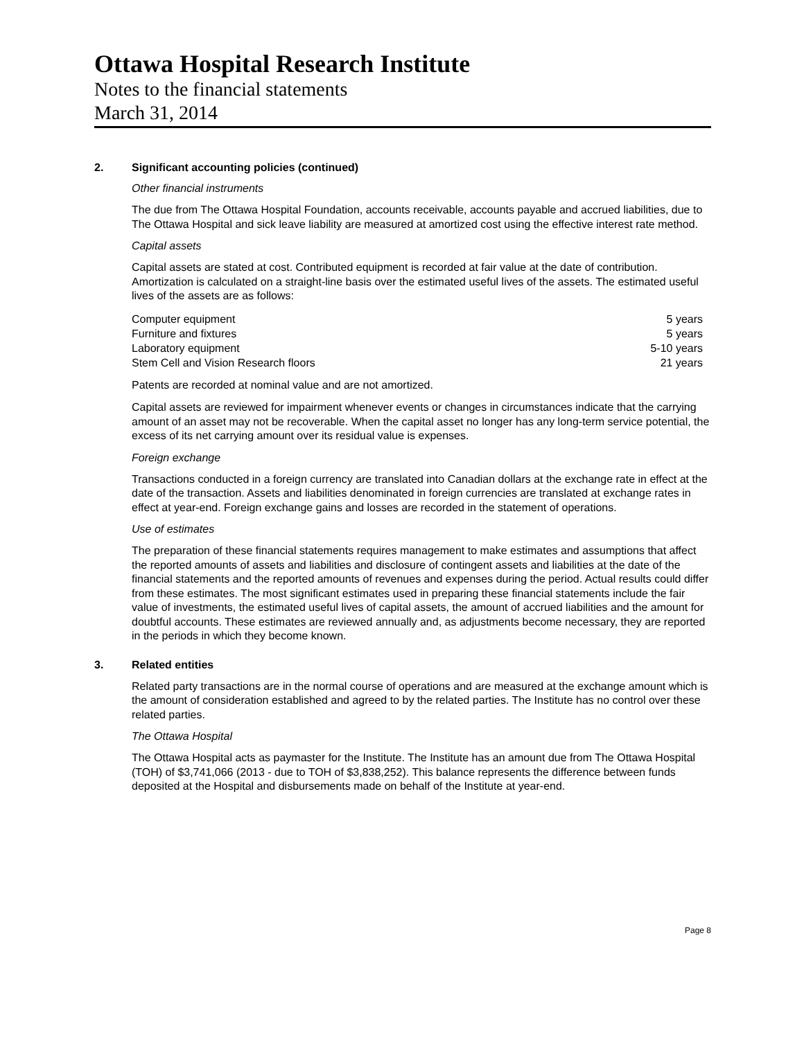Ottawa Hospital Research Institute
Notes to the financial statements
March 31, 2014
2. Significant accounting policies (continued)
Other financial instruments
The due from The Ottawa Hospital Foundation, accounts receivable, accounts payable and accrued liabilities, due to The Ottawa Hospital and sick leave liability are measured at amortized cost using the effective interest rate method.
Capital assets
Capital assets are stated at cost. Contributed equipment is recorded at fair value at the date of contribution. Amortization is calculated on a straight-line basis over the estimated useful lives of the assets. The estimated useful lives of the assets are as follows:
| Computer equipment | 5 years |
| Furniture and fixtures | 5 years |
| Laboratory equipment | 5-10 years |
| Stem Cell and Vision Research floors | 21 years |
Patents are recorded at nominal value and are not amortized.
Capital assets are reviewed for impairment whenever events or changes in circumstances indicate that the carrying amount of an asset may not be recoverable. When the capital asset no longer has any long-term service potential, the excess of its net carrying amount over its residual value is expenses.
Foreign exchange
Transactions conducted in a foreign currency are translated into Canadian dollars at the exchange rate in effect at the date of the transaction. Assets and liabilities denominated in foreign currencies are translated at exchange rates in effect at year-end. Foreign exchange gains and losses are recorded in the statement of operations.
Use of estimates
The preparation of these financial statements requires management to make estimates and assumptions that affect the reported amounts of assets and liabilities and disclosure of contingent assets and liabilities at the date of the financial statements and the reported amounts of revenues and expenses during the period. Actual results could differ from these estimates. The most significant estimates used in preparing these financial statements include the fair value of investments, the estimated useful lives of capital assets, the amount of accrued liabilities and the amount for doubtful accounts. These estimates are reviewed annually and, as adjustments become necessary, they are reported in the periods in which they become known.
3. Related entities
Related party transactions are in the normal course of operations and are measured at the exchange amount which is the amount of consideration established and agreed to by the related parties. The Institute has no control over these related parties.
The Ottawa Hospital
The Ottawa Hospital acts as paymaster for the Institute. The Institute has an amount due from The Ottawa Hospital (TOH) of $3,741,066 (2013 - due to TOH of $3,838,252). This balance represents the difference between funds deposited at the Hospital and disbursements made on behalf of the Institute at year-end.
Page 8